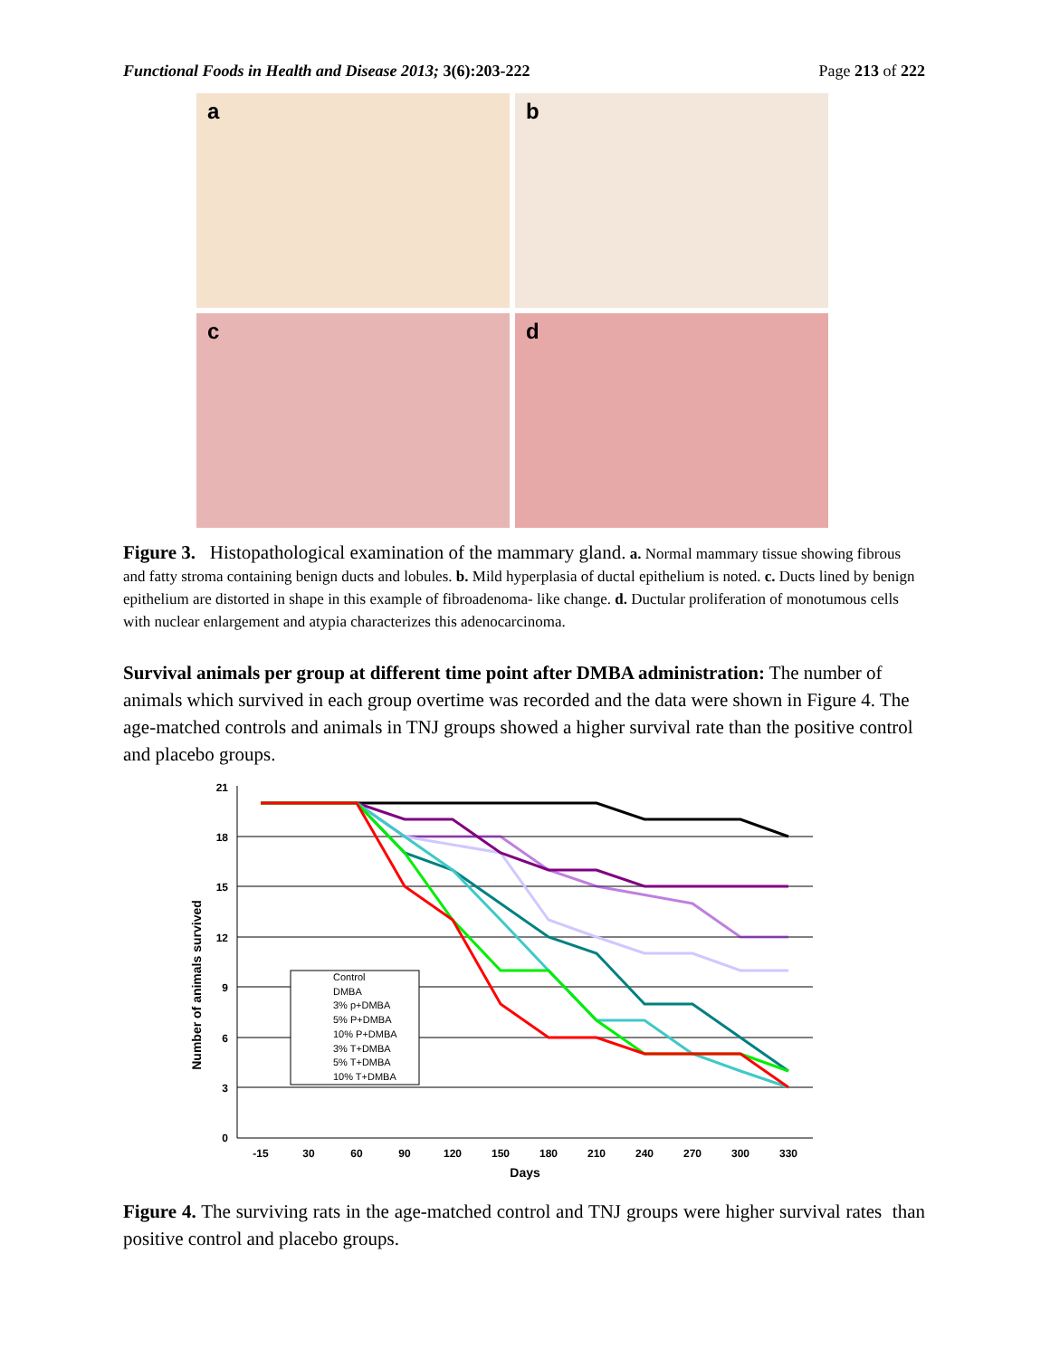Functional Foods in Health and Disease 2013; 3(6):203-222 Page 213 of 222
a
b
c
d
Figure 3. Histopathological examination of the mammary gland. a. Normal mammary tissue showing fibrous and fatty stroma containing benign ducts and lobules. b. Mild hyperplasia of ductal epithelium is noted. c. Ducts lined by benign epithelium are distorted in shape in this example of fibroadenoma- like change. d. Ductular proliferation of monotumous cells with nuclear enlargement and atypia characterizes this adenocarcinoma.
Survival animals per group at different time point after DMBA administration: The number of animals which survived in each group overtime was recorded and the data were shown in Figure 4. The age-matched controls and animals in TNJ groups showed a higher survival rate than the positive control and placebo groups.
21
18
15
12
9
6
3
0
-15
30
60
90
120
150
180
210
240
270
300
330
Days
Number of animals survived
Control
DMBA
3% p+DMBA
5% P+DMBA
10% P+DMBA
3% T+DMBA
5% T+DMBA
10% T+DMBA
Figure 4. The surviving rats in the age-matched control and TNJ groups were higher survival rates than positive control and placebo groups.